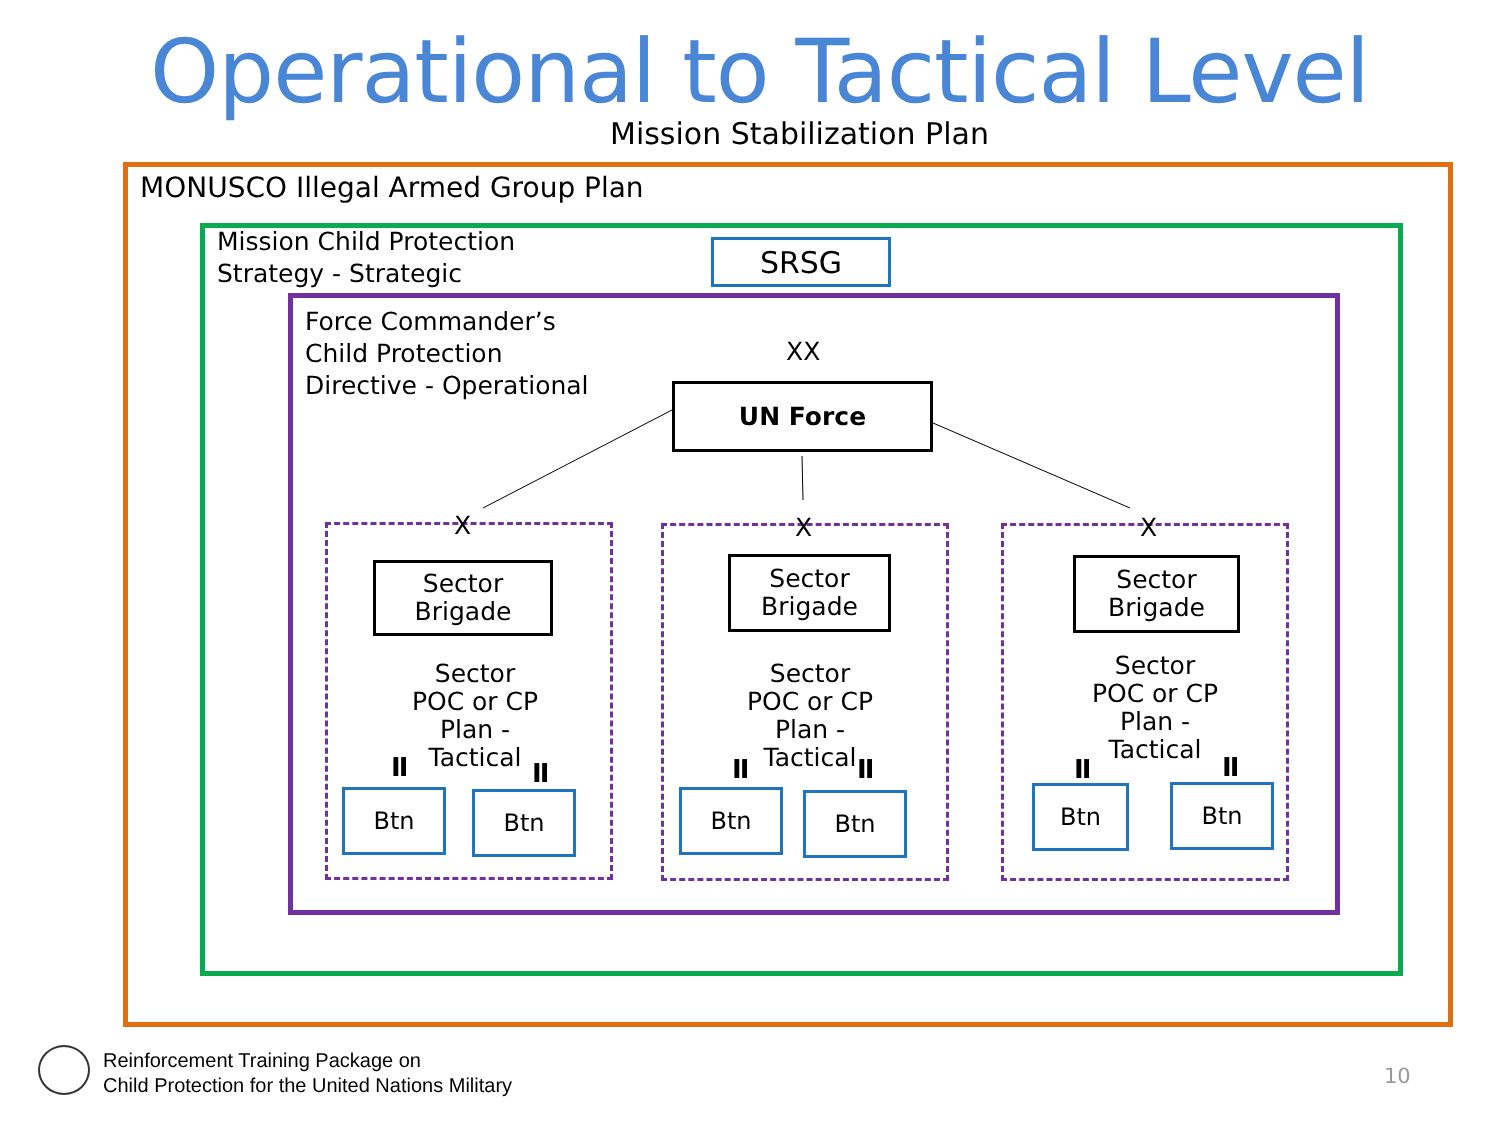Operational to Tactical Level
Mission Stabilization Plan
MONUSCO Illegal Armed Group Plan
Mission Child Protection
Strategy - Strategic
SRSG
Force Commander’s
Child Protection
Directive - Operational
XX
UN Force
X
Sector
Brigade
Sector
POC or CP
Plan - Tactical
II II
Btn Btn
X
Sector
Brigade
Sector
POC or CP
Plan - Tactical
II II
Btn Btn
X
Sector
Brigade
Sector
POC or CP
Plan - Tactical
II II
Btn Btn
Reinforcement Training Package on
Child Protection for the United Nations Military
10